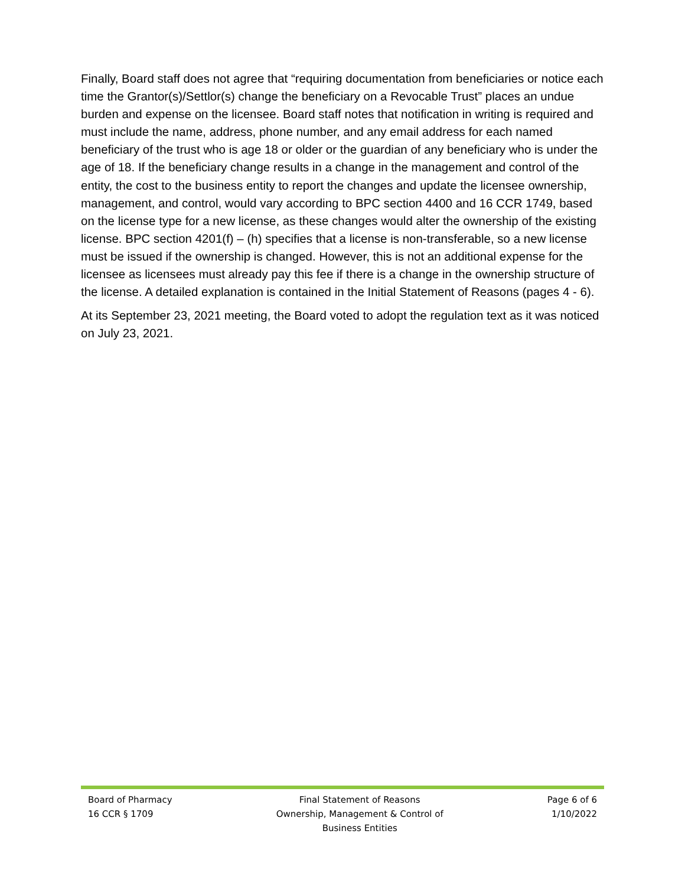Finally, Board staff does not agree that “requiring documentation from beneficiaries or notice each time the Grantor(s)/Settlor(s) change the beneficiary on a Revocable Trust” places an undue burden and expense on the licensee. Board staff notes that notification in writing is required and must include the name, address, phone number, and any email address for each named beneficiary of the trust who is age 18 or older or the guardian of any beneficiary who is under the age of 18. If the beneficiary change results in a change in the management and control of the entity, the cost to the business entity to report the changes and update the licensee ownership, management, and control, would vary according to BPC section 4400 and 16 CCR 1749, based on the license type for a new license, as these changes would alter the ownership of the existing license. BPC section 4201(f) – (h) specifies that a license is non-transferable, so a new license must be issued if the ownership is changed. However, this is not an additional expense for the licensee as licensees must already pay this fee if there is a change in the ownership structure of the license. A detailed explanation is contained in the Initial Statement of Reasons (pages 4 - 6).
At its September 23, 2021 meeting, the Board voted to adopt the regulation text as it was noticed on July 23, 2021.
Board of Pharmacy
16 CCR § 1709
Final Statement of Reasons
Ownership, Management & Control of
Business Entities
Page 6 of 6
1/10/2022